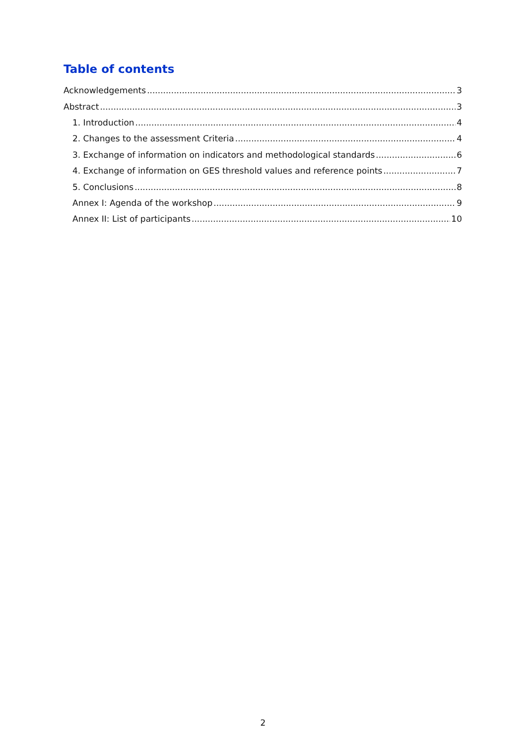Table of contents
Acknowledgements 3
Abstract 3
1. Introduction 4
2. Changes to the assessment Criteria 4
3. Exchange of information on indicators and methodological standards 6
4. Exchange of information on GES threshold values and reference points 7
5. Conclusions 8
Annex I: Agenda of the workshop 9
Annex II: List of participants 10
2